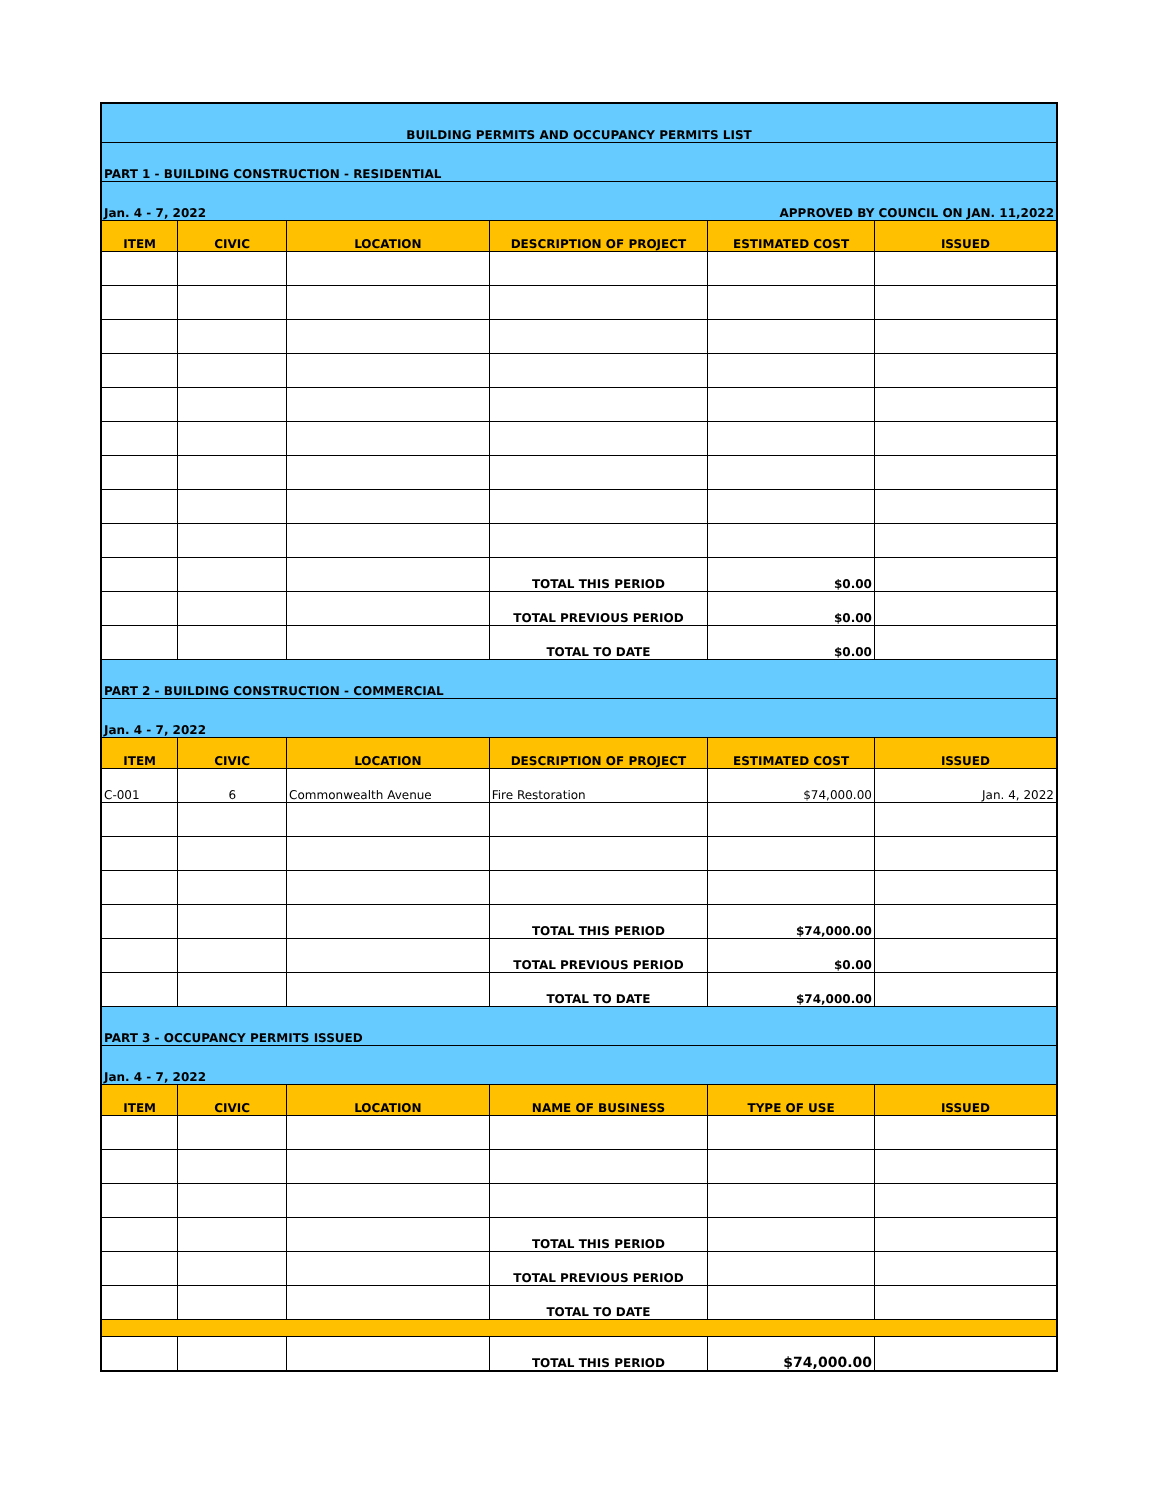| BUILDING PERMITS AND OCCUPANCY PERMITS LIST | | | | | |
| PART 1 - BUILDING CONSTRUCTION - RESIDENTIAL | | | | | |
| Jan. 4 - 7, 2022 | | | APPROVED BY COUNCIL ON JAN. 11,2022 | | |
| ITEM | CIVIC | LOCATION | DESCRIPTION OF PROJECT | ESTIMATED COST | ISSUED |
| | | | TOTAL THIS PERIOD | $0.00 | |
| | | | TOTAL PREVIOUS PERIOD | $0.00 | |
| | | | TOTAL TO DATE | $0.00 | |
| PART 2 - BUILDING CONSTRUCTION - COMMERCIAL | | | | | |
| Jan. 4 - 7, 2022 | | | | | |
| ITEM | CIVIC | LOCATION | DESCRIPTION OF PROJECT | ESTIMATED COST | ISSUED |
| C-001 | 6 | Commonwealth Avenue | Fire Restoration | $74,000.00 | Jan. 4, 2022 |
| | | | TOTAL THIS PERIOD | $74,000.00 | |
| | | | TOTAL PREVIOUS PERIOD | $0.00 | |
| | | | TOTAL TO DATE | $74,000.00 | |
| PART 3 - OCCUPANCY PERMITS ISSUED | | | | | |
| Jan. 4 - 7, 2022 | | | | | |
| ITEM | CIVIC | LOCATION | NAME OF BUSINESS | TYPE OF USE | ISSUED |
| | | | TOTAL THIS PERIOD | | |
| | | | TOTAL PREVIOUS PERIOD | | |
| | | | TOTAL TO DATE | | |
| | | | TOTAL THIS PERIOD | $74,000.00 | |